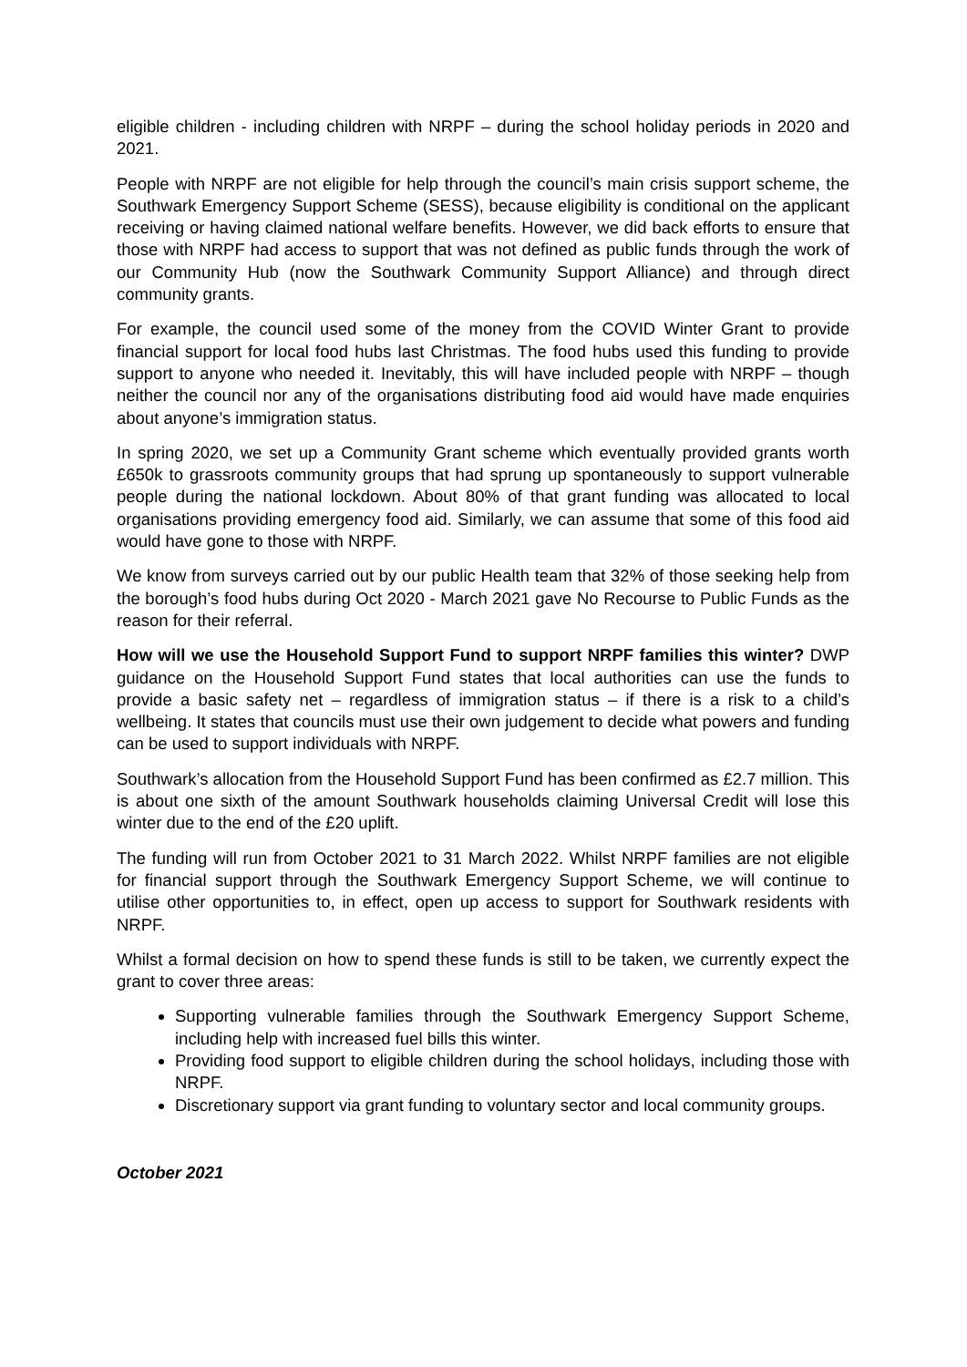eligible children - including children with NRPF – during the school holiday periods in 2020 and 2021.
People with NRPF are not eligible for help through the council’s main crisis support scheme, the Southwark Emergency Support Scheme (SESS), because eligibility is conditional on the applicant receiving or having claimed national welfare benefits. However, we did back efforts to ensure that those with NRPF had access to support that was not defined as public funds through the work of our Community Hub (now the Southwark Community Support Alliance) and through direct community grants.
For example, the council used some of the money from the COVID Winter Grant to provide financial support for local food hubs last Christmas. The food hubs used this funding to provide support to anyone who needed it. Inevitably, this will have included people with NRPF – though neither the council nor any of the organisations distributing food aid would have made enquiries about anyone’s immigration status.
In spring 2020, we set up a Community Grant scheme which eventually provided grants worth £650k to grassroots community groups that had sprung up spontaneously to support vulnerable people during the national lockdown. About 80% of that grant funding was allocated to local organisations providing emergency food aid. Similarly, we can assume that some of this food aid would have gone to those with NRPF.
We know from surveys carried out by our public Health team that 32% of those seeking help from the borough’s food hubs during Oct 2020 - March 2021 gave No Recourse to Public Funds as the reason for their referral.
How will we use the Household Support Fund to support NRPF families this winter? DWP guidance on the Household Support Fund states that local authorities can use the funds to provide a basic safety net – regardless of immigration status – if there is a risk to a child’s wellbeing. It states that councils must use their own judgement to decide what powers and funding can be used to support individuals with NRPF.
Southwark’s allocation from the Household Support Fund has been confirmed as £2.7 million. This is about one sixth of the amount Southwark households claiming Universal Credit will lose this winter due to the end of the £20 uplift.
The funding will run from October 2021 to 31 March 2022. Whilst NRPF families are not eligible for financial support through the Southwark Emergency Support Scheme, we will continue to utilise other opportunities to, in effect, open up access to support for Southwark residents with NRPF.
Whilst a formal decision on how to spend these funds is still to be taken, we currently expect the grant to cover three areas:
Supporting vulnerable families through the Southwark Emergency Support Scheme, including help with increased fuel bills this winter.
Providing food support to eligible children during the school holidays, including those with NRPF.
Discretionary support via grant funding to voluntary sector and local community groups.
October 2021